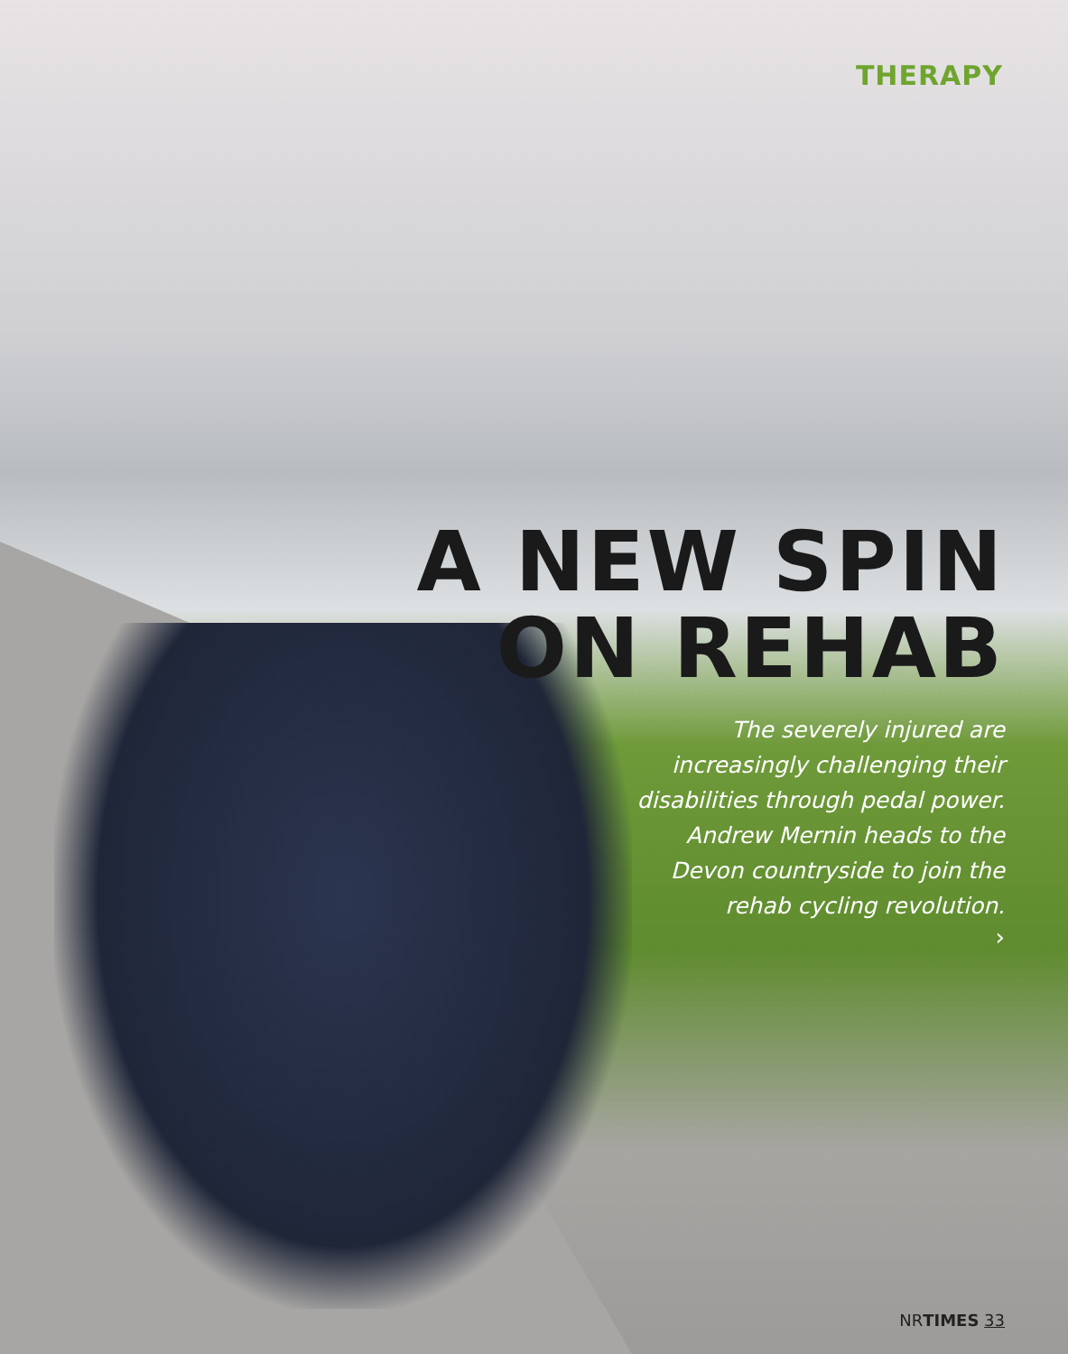THERAPY
A NEW SPIN
ON REHAB
The severely injured are
increasingly challenging their
disabilities through pedal power.
Andrew Mernin heads to the
Devon countryside to join the
rehab cycling revolution.
›
NRTIMES 33